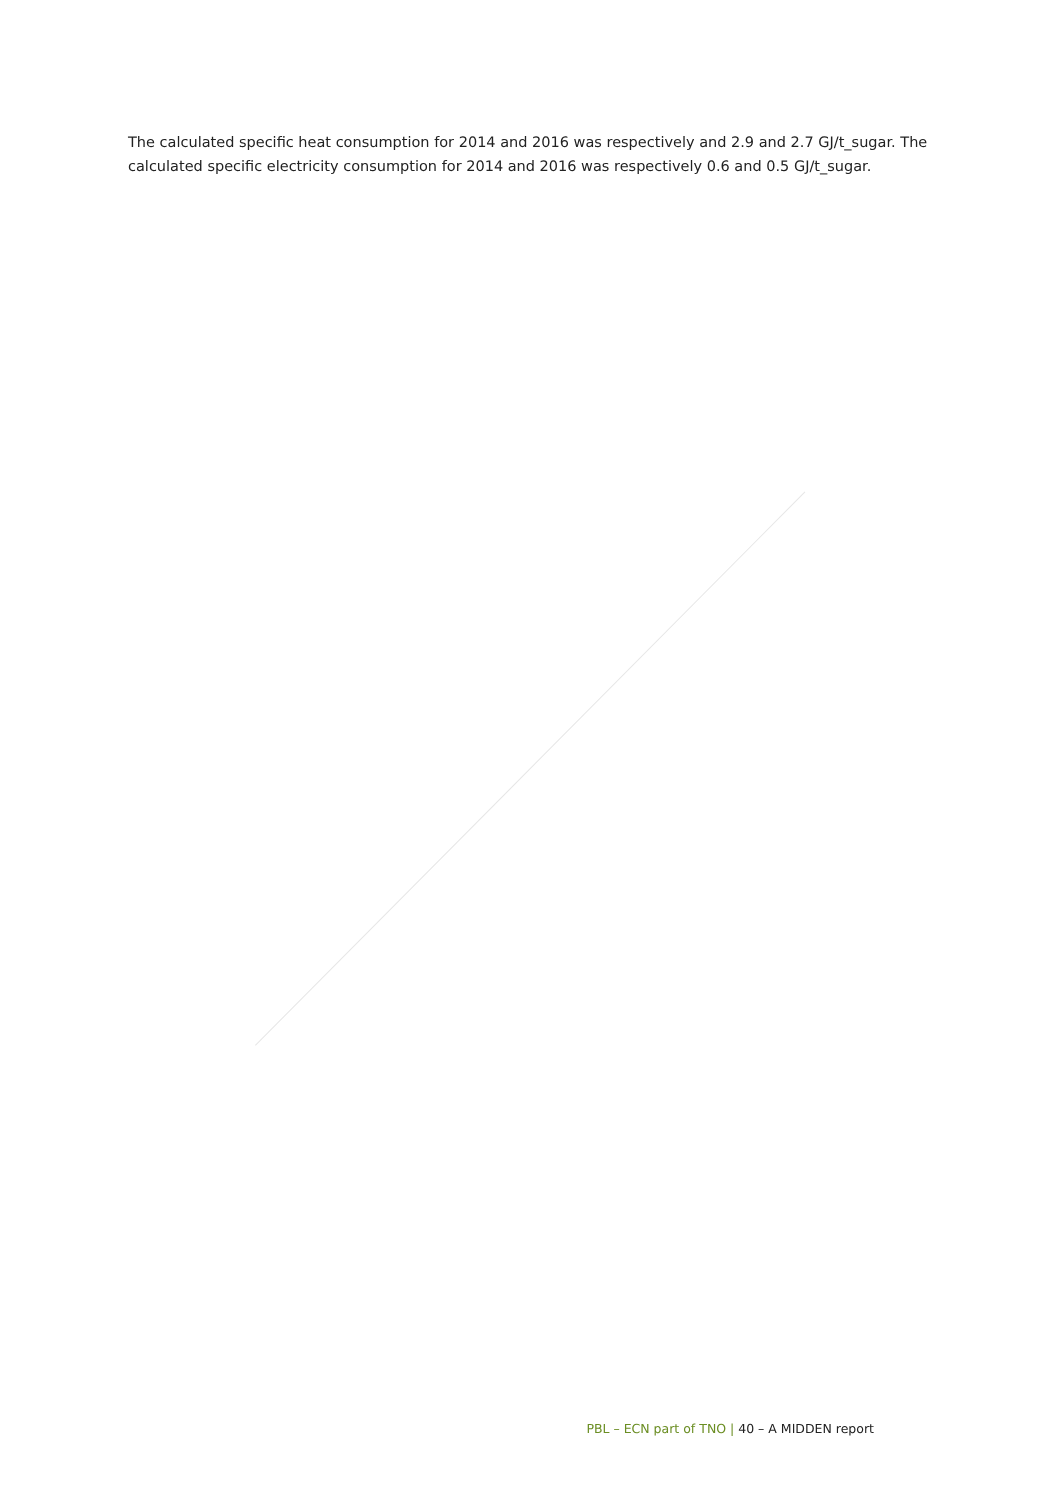The calculated specific heat consumption for 2014 and 2016 was respectively and 2.9 and 2.7 GJ/t_sugar. The calculated specific electricity consumption for 2014 and 2016 was respectively 0.6 and 0.5 GJ/t_sugar.
PBL – ECN part of TNO | 40 – A MIDDEN report